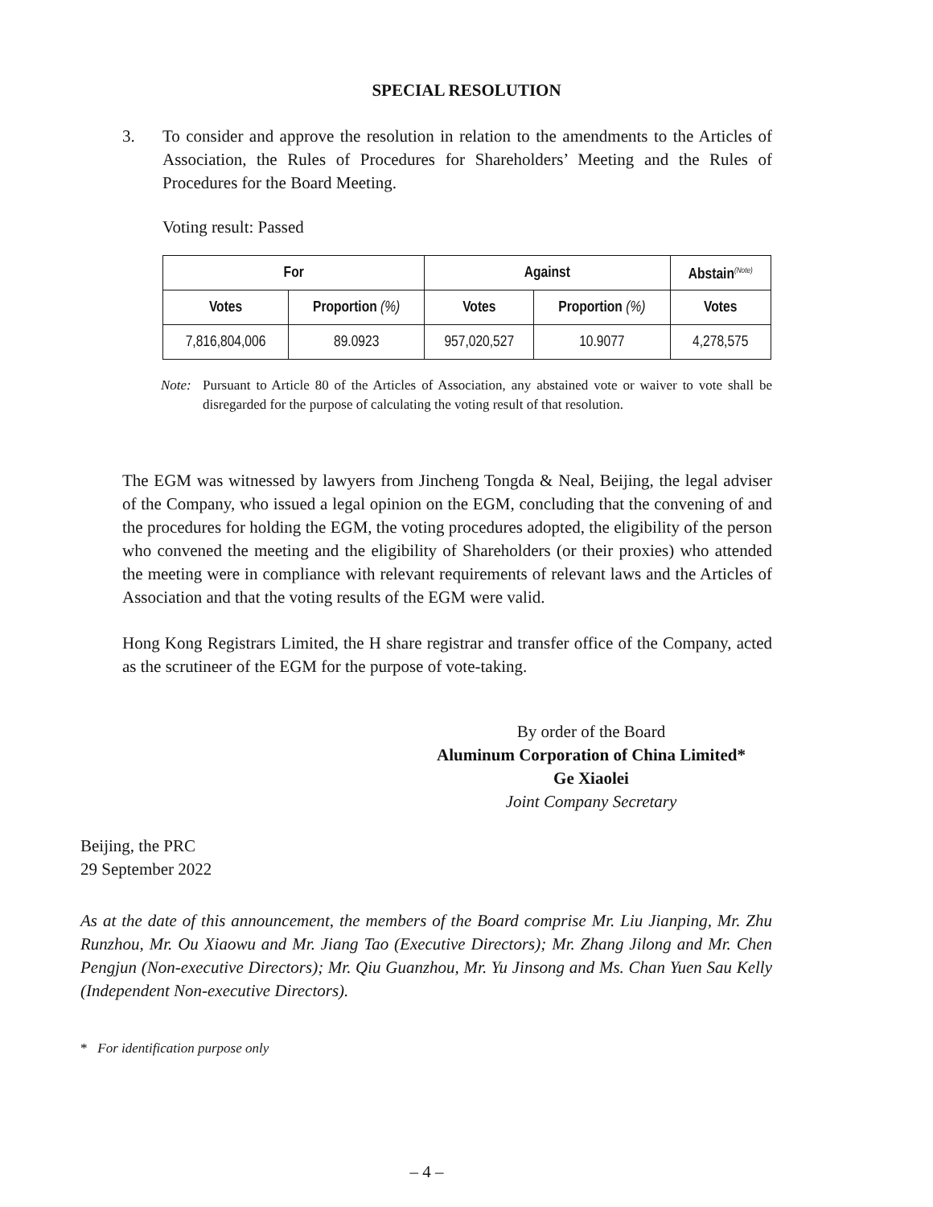SPECIAL RESOLUTION
3. To consider and approve the resolution in relation to the amendments to the Articles of Association, the Rules of Procedures for Shareholders’ Meeting and the Rules of Procedures for the Board Meeting.
Voting result: Passed
| For | | Against | | Abstain<sup>(Note)</sup> |
| --- | --- | --- | --- | --- |
| Votes | Proportion (%) | Votes | Proportion (%) | Votes |
| 7,816,804,006 | 89.0923 | 957,020,527 | 10.9077 | 4,278,575 |
Note: Pursuant to Article 80 of the Articles of Association, any abstained vote or waiver to vote shall be disregarded for the purpose of calculating the voting result of that resolution.
The EGM was witnessed by lawyers from Jincheng Tongda & Neal, Beijing, the legal adviser of the Company, who issued a legal opinion on the EGM, concluding that the convening of and the procedures for holding the EGM, the voting procedures adopted, the eligibility of the person who convened the meeting and the eligibility of Shareholders (or their proxies) who attended the meeting were in compliance with relevant requirements of relevant laws and the Articles of Association and that the voting results of the EGM were valid.
Hong Kong Registrars Limited, the H share registrar and transfer office of the Company, acted as the scrutineer of the EGM for the purpose of vote-taking.
By order of the Board
Aluminum Corporation of China Limited*
Ge Xiaolei
Joint Company Secretary
Beijing, the PRC
29 September 2022
As at the date of this announcement, the members of the Board comprise Mr. Liu Jianping, Mr. Zhu Runzhou, Mr. Ou Xiaowu and Mr. Jiang Tao (Executive Directors); Mr. Zhang Jilong and Mr. Chen Pengjun (Non-executive Directors); Mr. Qiu Guanzhou, Mr. Yu Jinsong and Ms. Chan Yuen Sau Kelly (Independent Non-executive Directors).
* For identification purpose only
– 4 –